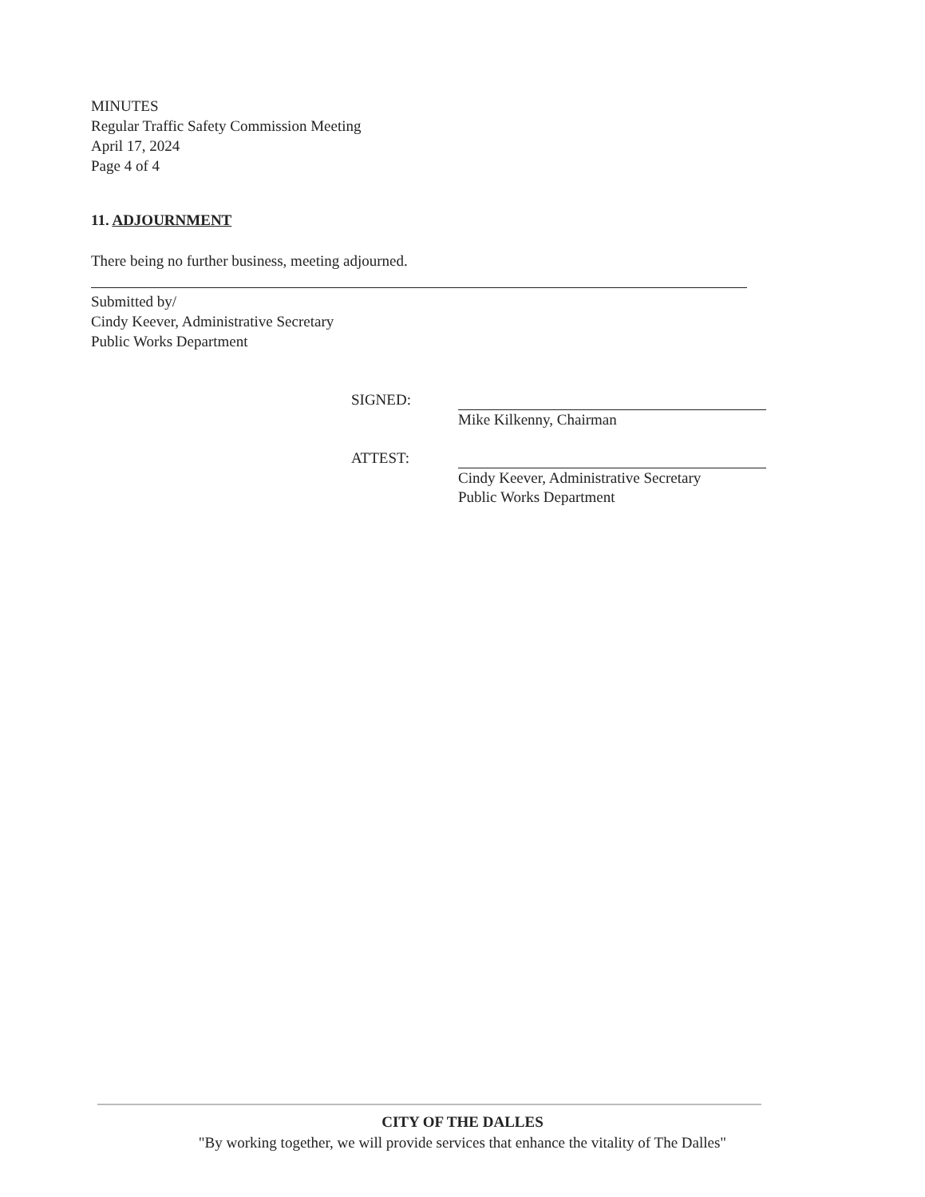MINUTES
Regular Traffic Safety Commission Meeting
April 17, 2024
Page 4 of 4
11. ADJOURNMENT
There being no further business, meeting adjourned.
Submitted by/
Cindy Keever, Administrative Secretary
Public Works Department
SIGNED:
Mike Kilkenny, Chairman
ATTEST:
Cindy Keever, Administrative Secretary
Public Works Department
CITY OF THE DALLES
"By working together, we will provide services that enhance the vitality of The Dalles"